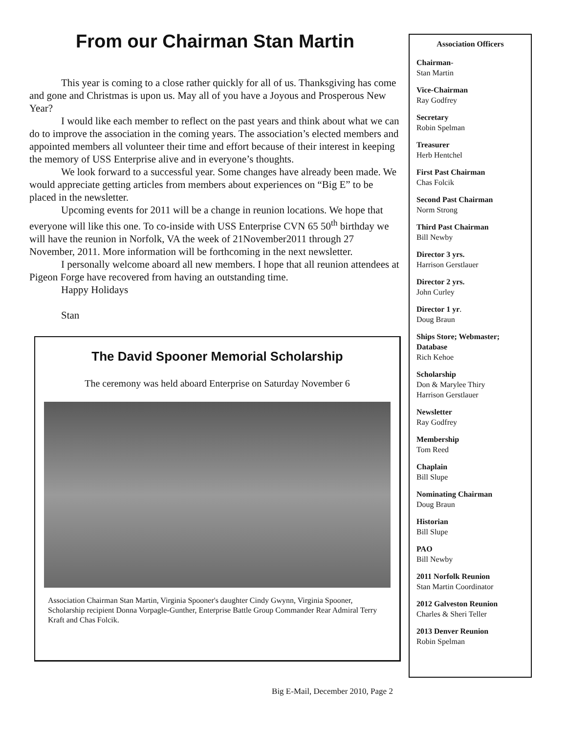From our Chairman Stan Martin
This year is coming to a close rather quickly for all of us. Thanksgiving has come and gone and Christmas is upon us. May all of you have a Joyous and Prosperous New Year?
I would like each member to reflect on the past years and think about what we can do to improve the association in the coming years. The association’s elected members and appointed members all volunteer their time and effort because of their interest in keeping the memory of USS Enterprise alive and in everyone’s thoughts.
We look forward to a successful year. Some changes have already been made. We would appreciate getting articles from members about experiences on “Big E” to be placed in the newsletter.
Upcoming events for 2011 will be a change in reunion locations. We hope that everyone will like this one. To co-inside with USS Enterprise CVN 65 50<sup>th</sup> birthday we will have the reunion in Norfolk, VA the week of 21November2011 through 27 November, 2011. More information will be forthcoming in the next newsletter.
I personally welcome aboard all new members. I hope that all reunion attendees at Pigeon Forge have recovered from having an outstanding time.
Happy Holidays
Stan
The David Spooner Memorial Scholarship
The ceremony was held aboard Enterprise on Saturday November 6
Association Chairman Stan Martin, Virginia Spooner's daughter Cindy Gwynn, Virginia Spooner, Scholarship recipient Donna Vorpagle-Gunther, Enterprise Battle Group Commander Rear Admiral Terry Kraft and Chas Folcik.
Association Officers
Chairman-
Stan Martin
Vice-Chairman
Ray Godfrey
Secretary
Robin Spelman
Treasurer
Herb Hentchel
First Past Chairman
Chas Folcik
Second Past Chairman
Norm Strong
Third Past Chairman
Bill Newby
Director 3 yrs.
Harrison Gerstlauer
Director 2 yrs.
John Curley
Director 1 yr.
Doug Braun
Ships Store; Webmaster; Database
Rich Kehoe
Scholarship
Don & Marylee Thiry
Harrison Gerstlauer
Newsletter
Ray Godfrey
Membership
Tom Reed
Chaplain
Bill Slupe
Nominating Chairman
Doug Braun
Historian
Bill Slupe
PAO
Bill Newby
2011 Norfolk Reunion
Stan Martin Coordinator
2012 Galveston Reunion
Charles & Sheri Teller
2013 Denver Reunion
Robin Spelman
Big E-Mail, December 2010, Page 2